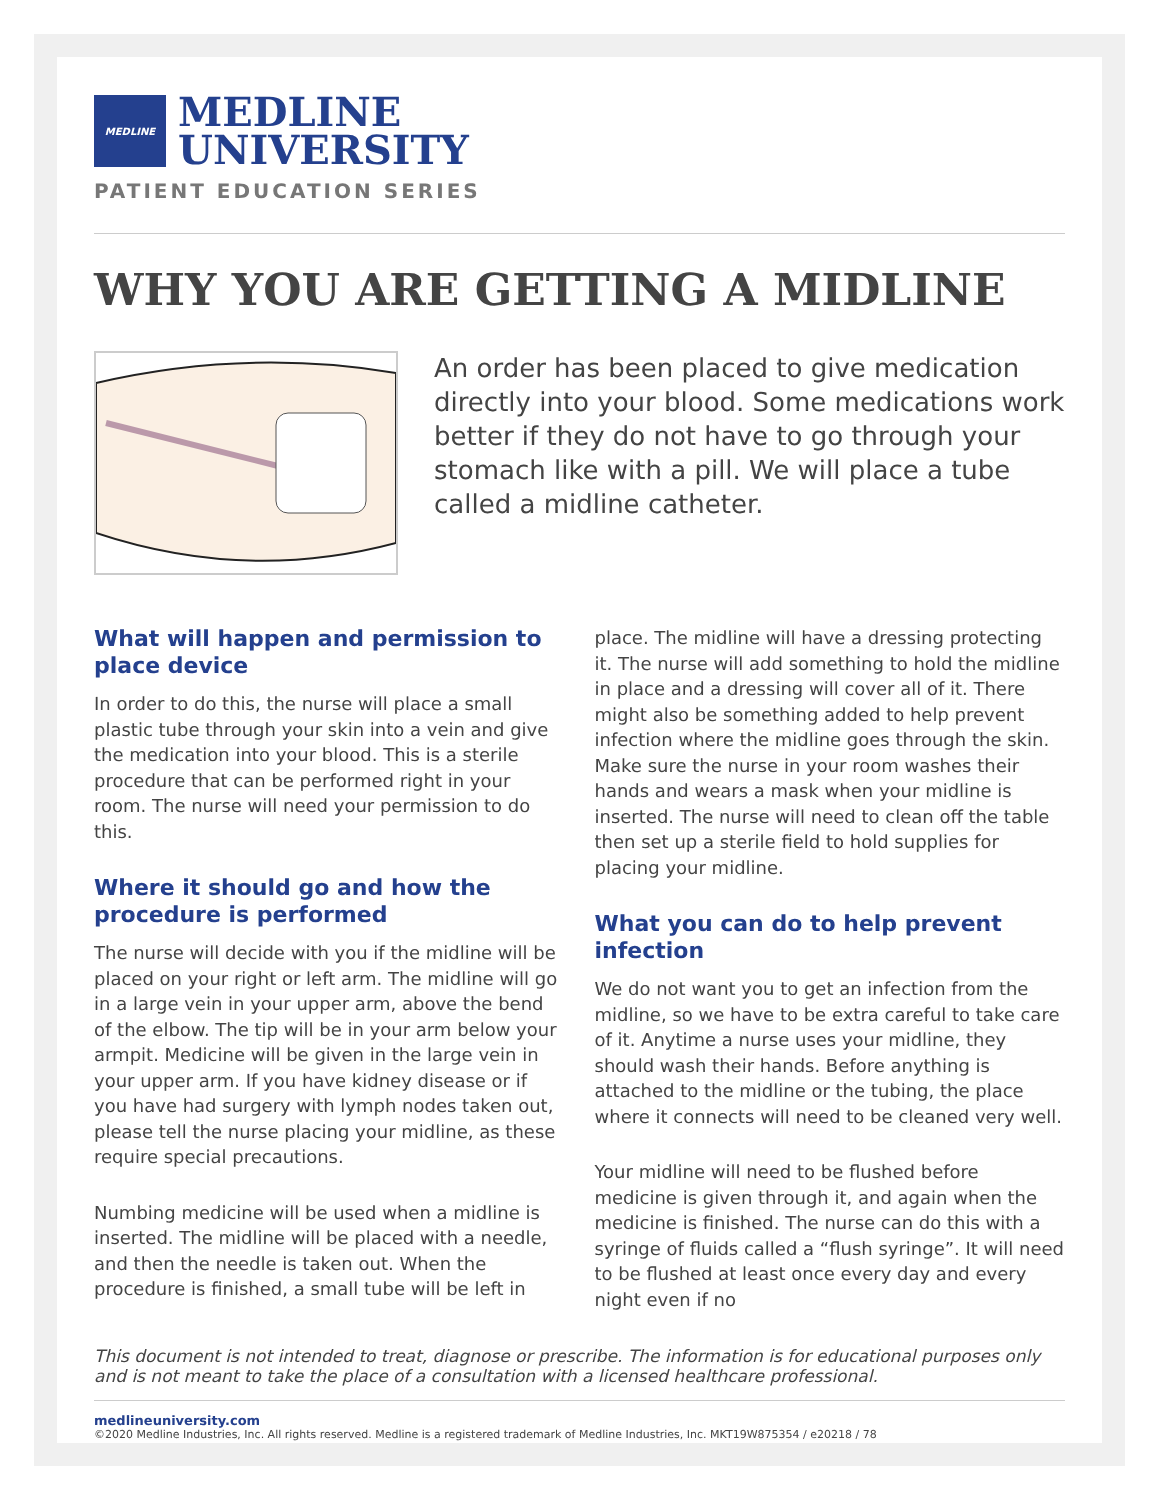MEDLINE
MEDLINE
UNIVERSITY
PATIENT EDUCATION SERIES
WHY YOU ARE GETTING A MIDLINE
An order has been placed to give medication directly into your blood. Some medications work better if they do not have to go through your stomach like with a pill. We will place a tube called a midline catheter.
What will happen and permission to place device
In order to do this, the nurse will place a small plastic tube through your skin into a vein and give the medication into your blood. This is a sterile procedure that can be performed right in your room. The nurse will need your permission to do this.
Where it should go and how the procedure is performed
The nurse will decide with you if the midline will be placed on your right or left arm. The midline will go in a large vein in your upper arm, above the bend of the elbow. The tip will be in your arm below your armpit. Medicine will be given in the large vein in your upper arm. If you have kidney disease or if you have had surgery with lymph nodes taken out, please tell the nurse placing your midline, as these require special precautions.
Numbing medicine will be used when a midline is inserted. The midline will be placed with a needle, and then the needle is taken out. When the procedure is finished, a small tube will be left in
place. The midline will have a dressing protecting it. The nurse will add something to hold the midline in place and a dressing will cover all of it. There might also be something added to help prevent infection where the midline goes through the skin. Make sure the nurse in your room washes their hands and wears a mask when your midline is inserted. The nurse will need to clean off the table then set up a sterile field to hold supplies for placing your midline.
What you can do to help prevent infection
We do not want you to get an infection from the midline, so we have to be extra careful to take care of it. Anytime a nurse uses your midline, they should wash their hands. Before anything is attached to the midline or the tubing, the place where it connects will need to be cleaned very well.
Your midline will need to be flushed before medicine is given through it, and again when the medicine is finished. The nurse can do this with a syringe of fluids called a “flush syringe”. It will need to be flushed at least once every day and every night even if no
This document is not intended to treat, diagnose or prescribe. The information is for educational purposes only and is not meant to take the place of a consultation with a licensed healthcare professional.
medlineuniversity.com
©2020 Medline Industries, Inc. All rights reserved. Medline is a registered trademark of Medline Industries, Inc. MKT19W875354 / e20218 / 78